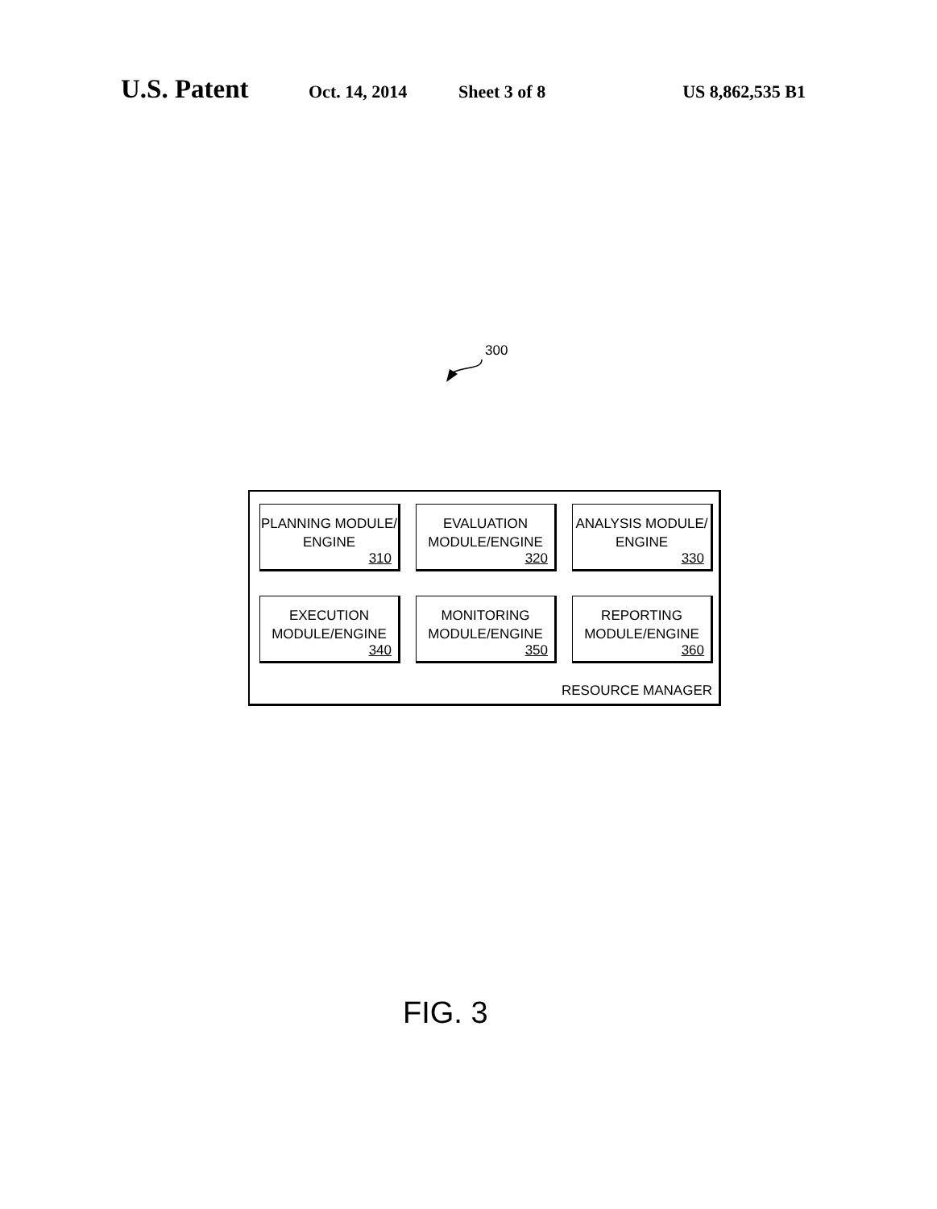U.S. Patent Oct. 14, 2014 Sheet 3 of 8 US 8,862,535 B1
300
PLANNING MODULE/
ENGINE
310
EVALUATION
MODULE/ENGINE
320
ANALYSIS MODULE/
ENGINE
330
EXECUTION
MODULE/ENGINE
340
MONITORING
MODULE/ENGINE
350
REPORTING
MODULE/ENGINE
360
RESOURCE MANAGER
FIG. 3